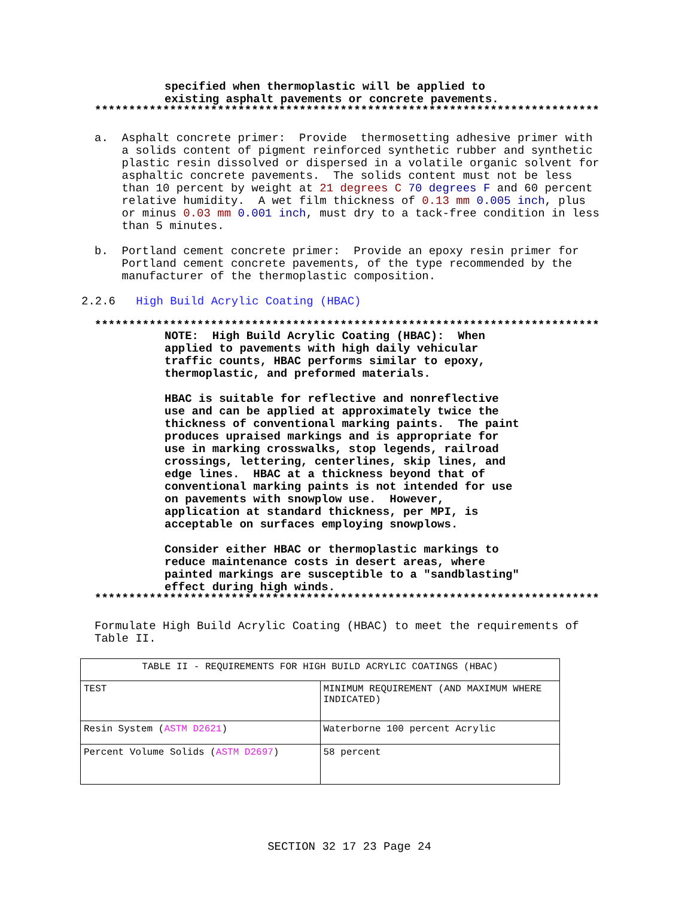specified when thermoplastic will be applied to existing asphalt pavements or concrete pavements.
**************************************************************************
a. Asphalt concrete primer: Provide thermosetting adhesive primer with a solids content of pigment reinforced synthetic rubber and synthetic plastic resin dissolved or dispersed in a volatile organic solvent for asphaltic concrete pavements. The solids content must not be less than 10 percent by weight at 21 degrees C 70 degrees F and 60 percent relative humidity. A wet film thickness of 0.13 mm 0.005 inch, plus or minus 0.03 mm 0.001 inch, must dry to a tack-free condition in less than 5 minutes.
b. Portland cement concrete primer: Provide an epoxy resin primer for Portland cement concrete pavements, of the type recommended by the manufacturer of the thermoplastic composition.
2.2.6 High Build Acrylic Coating (HBAC)
**************************************************************************
NOTE: High Build Acrylic Coating (HBAC): When applied to pavements with high daily vehicular traffic counts, HBAC performs similar to epoxy, thermoplastic, and preformed materials. HBAC is suitable for reflective and nonreflective use and can be applied at approximately twice the thickness of conventional marking paints. The paint produces upraised markings and is appropriate for use in marking crosswalks, stop legends, railroad crossings, lettering, centerlines, skip lines, and edge lines. HBAC at a thickness beyond that of conventional marking paints is not intended for use on pavements with snowplow use. However, application at standard thickness, per MPI, is acceptable on surfaces employing snowplows. Consider either HBAC or thermoplastic markings to reduce maintenance costs in desert areas, where painted markings are susceptible to a "sandblasting" effect during high winds.
**************************************************************************
Formulate High Build Acrylic Coating (HBAC) to meet the requirements of Table II.
| TABLE II - REQUIREMENTS FOR HIGH BUILD ACRYLIC COATINGS (HBAC) | |
| TEST | MINIMUM REQUIREMENT (AND MAXIMUM WHERE INDICATED) |
| Resin System ( ASTM D2621 ) | Waterborne 100 percent Acrylic |
| Percent Volume Solids ( ASTM D2697 ) | 58 percent |
SECTION 32 17 23 Page 24